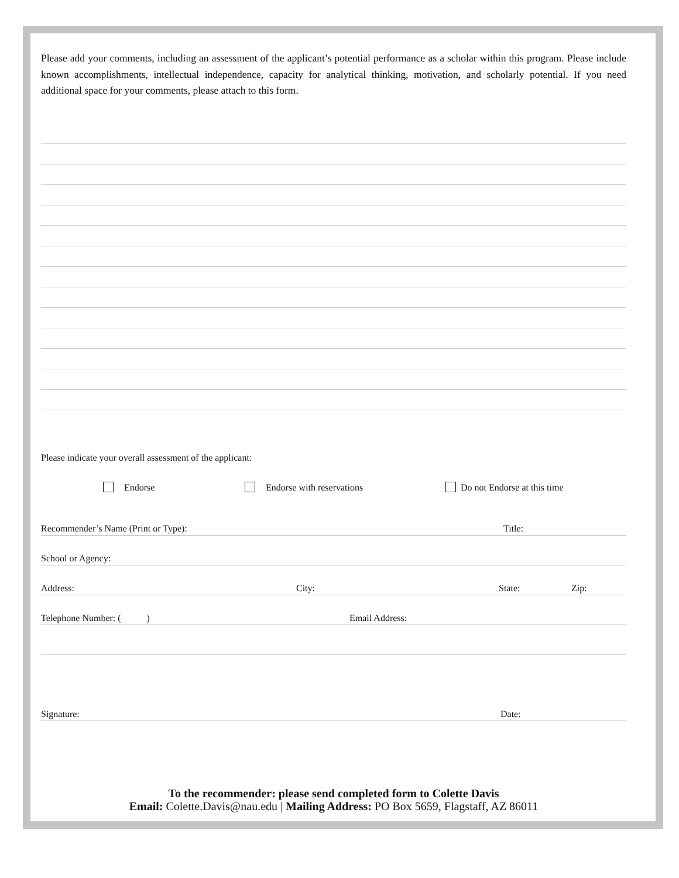Please add your comments, including an assessment of the applicant’s potential performance as a scholar within this program. Please include known accomplishments, intellectual independence, capacity for analytical thinking, motivation, and scholarly potential. If you need additional space for your comments, please attach to this form.
Please indicate your overall assessment of the applicant:
Endorse Endorse with reservations Do not Endorse at this time
Recommender’s Name (Print or Type): Title:
School or Agency:
Address: City: State: Zip:
Telephone Number: ( ) Email Address:
Signature: Date:
To the recommender: please send completed form to Colette Davis
Email: Colette.Davis@nau.edu | Mailing Address: PO Box 5659, Flagstaff, AZ 86011